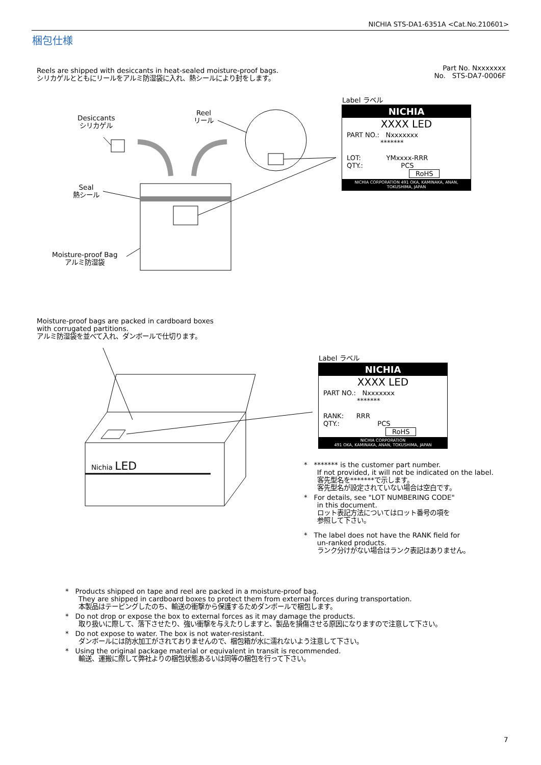NICHIA STS-DA1-6351A <Cat.No.210601>
梱包仕様
Reels are shipped with desiccants in heat-sealed moisture-proof bags.
シリカゲルとともにリールをアルミ防湿袋に入れ、熱シールにより封をします。
Part No. Nxxxxxxx
No. STS-DA7-0006F
Desiccants
シリカゲル
Reel
リール
Seal
熱シール
Moisture-proof Bag
アルミ防湿袋
Label ラベル
NICHIA
XXXX LED
PART NO.: Nxxxxxxx
*******
LOT: YMxxxx-RRR
QTY.: PCS
RoHS
NICHIA CORPORATION 491 OKA, KAMINAKA, ANAN, TOKUSHIMA, JAPAN
Moisture-proof bags are packed in cardboard boxes
with corrugated partitions.
アルミ防湿袋を並べて入れ、ダンボールで仕切ります。
Nichia LED
Label ラベル
NICHIA
XXXX LED
PART NO.: Nxxxxxxx
*******
RANK: RRR
QTY.: PCS
RoHS
NICHIA CORPORATION
491 OKA, KAMINAKA, ANAN, TOKUSHIMA, JAPAN
* ******* is the customer part number.
If not provided, it will not be indicated on the label.
客先型名を*******で示します。
客先型名が設定されていない場合は空白です。
* For details, see "LOT NUMBERING CODE"
in this document.
ロット表記方法についてはロット番号の項を
参照して下さい。
* The label does not have the RANK field for
un-ranked products.
ランク分けがない場合はランク表記はありません。
* Products shipped on tape and reel are packed in a moisture-proof bag.
They are shipped in cardboard boxes to protect them from external forces during transportation.
本製品はテーピングしたのち、輸送の衝撃から保護するためダンボールで梱包します。
* Do not drop or expose the box to external forces as it may damage the products.
取り扱いに際して、落下させたり、強い衝撃を与えたりしますと、製品を損傷させる原因になりますので注意して下さい。
* Do not expose to water. The box is not water-resistant.
ダンボールには防水加工がされておりませんので、梱包箱が水に濡れないよう注意して下さい。
* Using the original package material or equivalent in transit is recommended.
輸送、運搬に際して弊社よりの梱包状態あるいは同等の梱包を行って下さい。
7